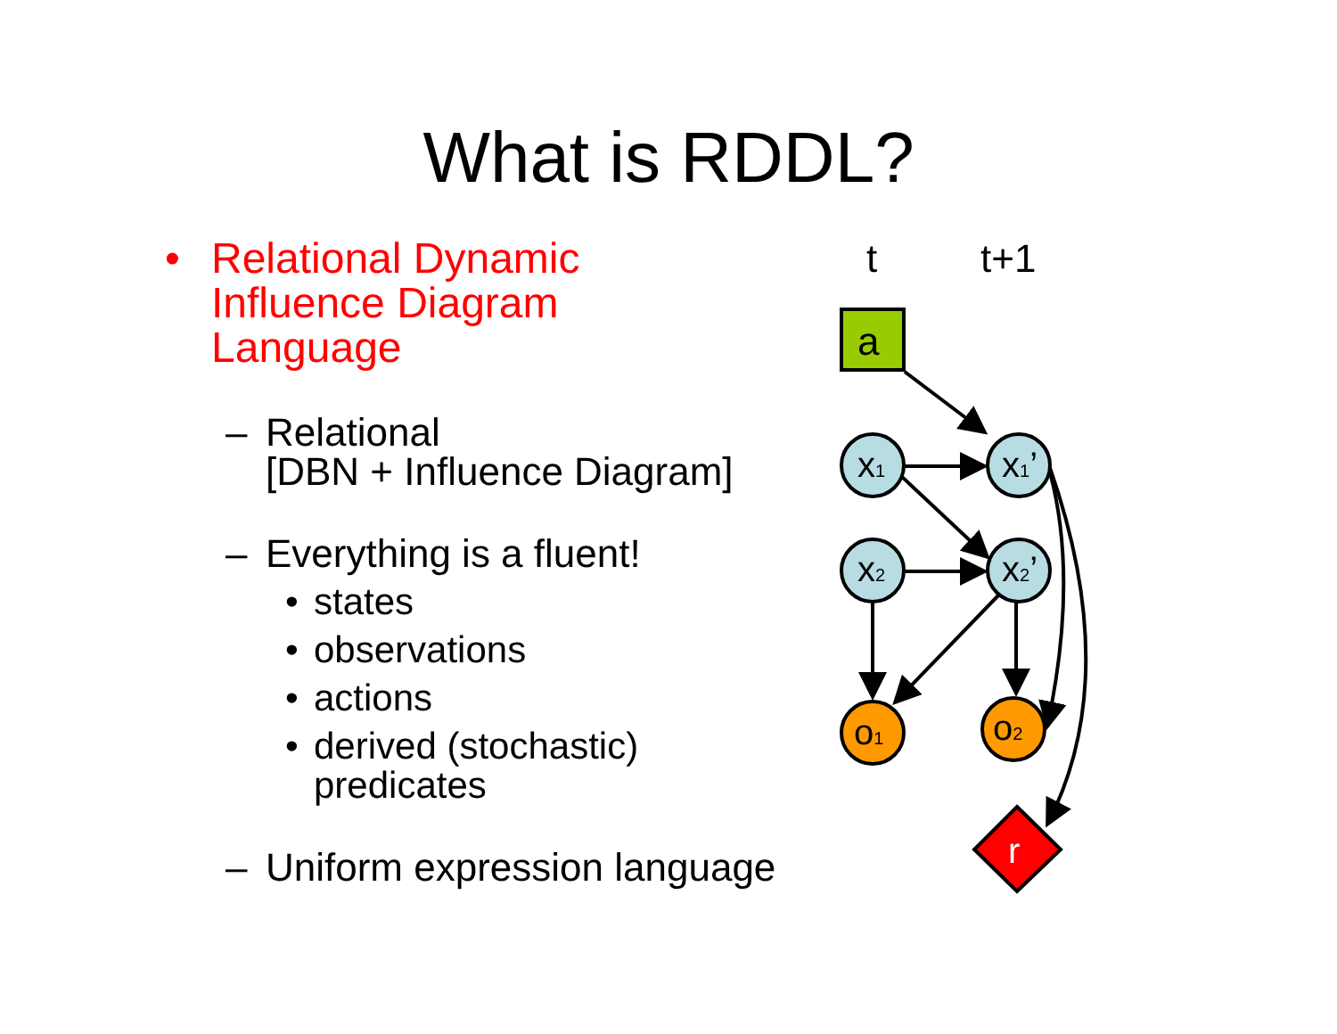What is RDDL?
• Relational Dynamic
Influence Diagram
Language
– Relational
[DBN + Influence Diagram]
– Everything is a fluent!
• states
• observations
• actions
• derived (stochastic)
predicates
– Uniform expression language
t
t+1
a
x1
x1’
x2
x2’
o1
o2
r